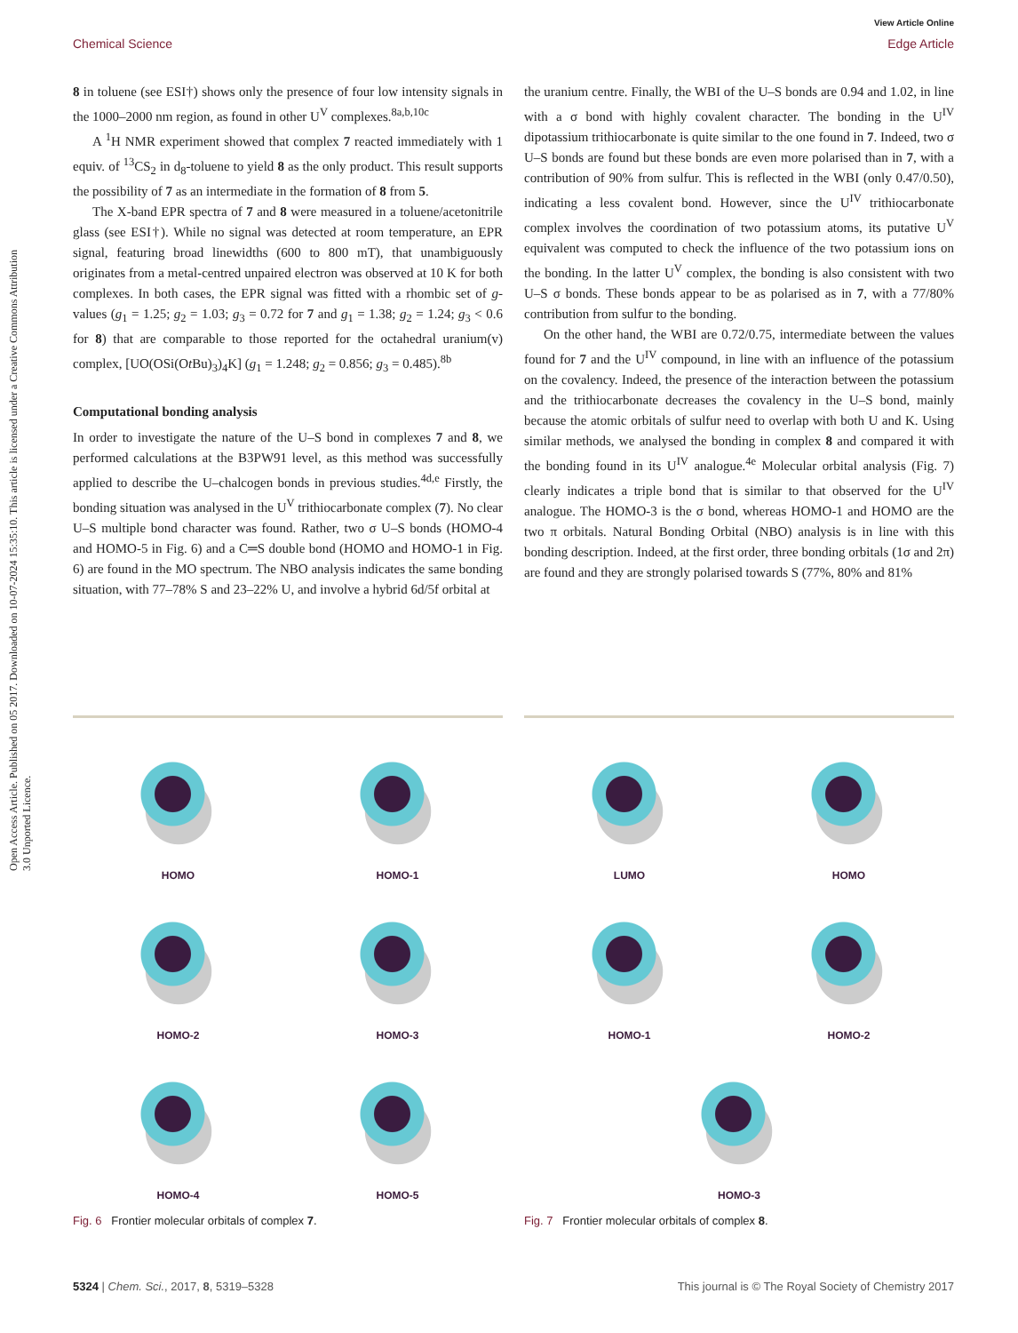Open Access Article. Published on 05 2017. Downloaded on 10-07-2024 15:35:10. This article is licensed under a Creative Commons Attribution 3.0 Unported Licence.
View Article Online
Chemical Science Edge Article
8 in toluene (see ESI†) shows only the presence of four low intensity signals in the 1000–2000 nm region, as found in other U<sup>V</sup> complexes.<sup>8a,b,10c</sup>
A <sup>1</sup>H NMR experiment showed that complex 7 reacted immediately with 1 equiv. of <sup>13</sup>CS<sub>2</sub> in d<sub>8</sub>-toluene to yield 8 as the only product. This result supports the possibility of 7 as an intermediate in the formation of 8 from 5.
The X-band EPR spectra of 7 and 8 were measured in a toluene/acetonitrile glass (see ESI†). While no signal was detected at room temperature, an EPR signal, featuring broad linewidths (600 to 800 mT), that unambiguously originates from a metal-centred unpaired electron was observed at 10 K for both complexes. In both cases, the EPR signal was fitted with a rhombic set of g-values (g<sub>1</sub> = 1.25; g<sub>2</sub> = 1.03; g<sub>3</sub> = 0.72 for 7 and g<sub>1</sub> = 1.38; g<sub>2</sub> = 1.24; g<sub>3</sub> < 0.6 for 8) that are comparable to those reported for the octahedral uranium(v) complex, [UO(OSi(Ot Bu)<sub>3</sub>)<sub>4</sub>K] (g<sub>1</sub> = 1.248; g<sub>2</sub> = 0.856; g<sub>3</sub> = 0.485).<sup>8b</sup>
Computational bonding analysis
In order to investigate the nature of the U–S bond in complexes 7 and 8, we performed calculations at the B3PW91 level, as this method was successfully applied to describe the U–chalcogen bonds in previous studies.<sup>4d,e</sup> Firstly, the bonding situation was analysed in the U<sup>V</sup> trithiocarbonate complex (7). No clear U–S multiple bond character was found. Rather, two σ U–S bonds (HOMO-4 and HOMO-5 in Fig. 6) and a C═S double bond (HOMO and HOMO-1 in Fig. 6) are found in the MO spectrum. The NBO analysis indicates the same bonding situation, with 77–78% S and 23–22% U, and involve a hybrid 6d/5f orbital at
the uranium centre. Finally, the WBI of the U–S bonds are 0.94 and 1.02, in line with a σ bond with highly covalent character. The bonding in the U<sup>IV</sup> dipotassium trithiocarbonate is quite similar to the one found in 7. Indeed, two σ U–S bonds are found but these bonds are even more polarised than in 7, with a contribution of 90% from sulfur. This is reflected in the WBI (only 0.47/0.50), indicating a less covalent bond. However, since the U<sup>IV</sup> trithiocarbonate complex involves the coordination of two potassium atoms, its putative U<sup>V</sup> equivalent was computed to check the influence of the two potassium ions on the bonding. In the latter U<sup>V</sup> complex, the bonding is also consistent with two U–S σ bonds. These bonds appear to be as polarised as in 7, with a 77/80% contribution from sulfur to the bonding.
On the other hand, the WBI are 0.72/0.75, intermediate between the values found for 7 and the U<sup>IV</sup> compound, in line with an influence of the potassium on the covalency. Indeed, the presence of the interaction between the potassium and the trithiocarbonate decreases the covalency in the U–S bond, mainly because the atomic orbitals of sulfur need to overlap with both U and K. Using similar methods, we analysed the bonding in complex 8 and compared it with the bonding found in its U<sup>IV</sup> analogue.<sup>4e</sup> Molecular orbital analysis (Fig. 7) clearly indicates a triple bond that is similar to that observed for the U<sup>IV</sup> analogue. The HOMO-3 is the σ bond, whereas HOMO-1 and HOMO are the two π orbitals. Natural Bonding Orbital (NBO) analysis is in line with this bonding description. Indeed, at the first order, three bonding orbitals (1σ and 2π) are found and they are strongly polarised towards S (77%, 80% and 81%
HOMO
HOMO-1
HOMO-2
HOMO-3
HOMO-4
HOMO-5
Fig. 6 Frontier molecular orbitals of complex 7.
LUMO
HOMO
HOMO-1
HOMO-2
HOMO-3
Fig. 7 Frontier molecular orbitals of complex 8.
5324 | Chem. Sci., 2017, 8, 5319–5328 This journal is © The Royal Society of Chemistry 2017